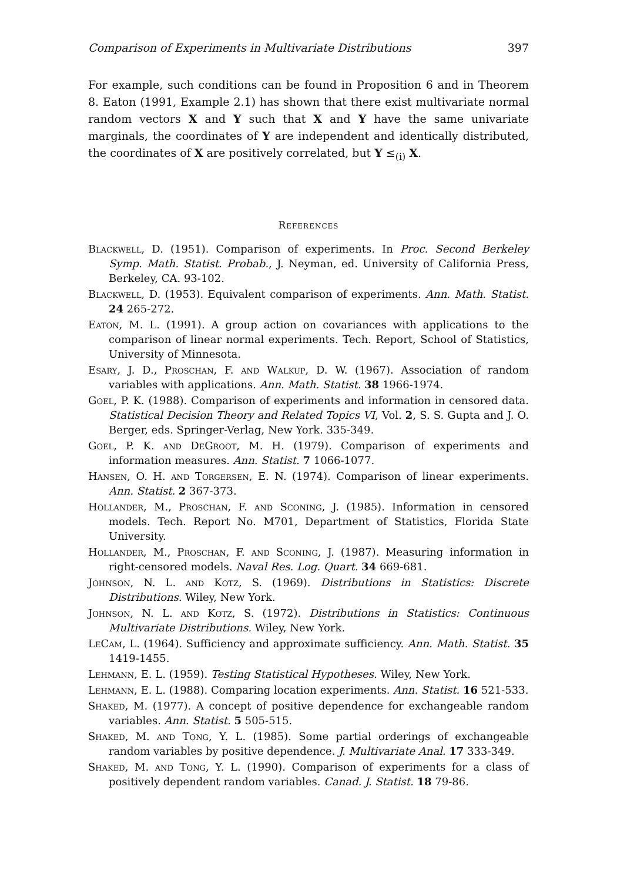Comparison of Experiments in Multivariate Distributions 397
For example, such conditions can be found in Proposition 6 and in Theorem 8. Eaton (1991, Example 2.1) has shown that there exist multivariate normal random vectors X and Y such that X and Y have the same univariate marginals, the coordinates of Y are independent and identically distributed, the coordinates of X are positively correlated, but Y ≤<sub>(i)</sub> X.
References
Blackwell, D. (1951). Comparison of experiments. In Proc. Second Berkeley Symp. Math. Statist. Probab., J. Neyman, ed. University of California Press, Berkeley, CA. 93-102.
Blackwell, D. (1953). Equivalent comparison of experiments. Ann. Math. Statist. 24 265-272.
Eaton, M. L. (1991). A group action on covariances with applications to the comparison of linear normal experiments. Tech. Report, School of Statistics, University of Minnesota.
Esary, J. D., Proschan, F. and Walkup, D. W. (1967). Association of random variables with applications. Ann. Math. Statist. 38 1966-1974.
Goel, P. K. (1988). Comparison of experiments and information in censored data. Statistical Decision Theory and Related Topics VI, Vol. 2, S. S. Gupta and J. O. Berger, eds. Springer-Verlag, New York. 335-349.
Goel, P. K. and DeGroot, M. H. (1979). Comparison of experiments and information measures. Ann. Statist. 7 1066-1077.
Hansen, O. H. and Torgersen, E. N. (1974). Comparison of linear experiments. Ann. Statist. 2 367-373.
Hollander, M., Proschan, F. and Sconing, J. (1985). Information in censored models. Tech. Report No. M701, Department of Statistics, Florida State University.
Hollander, M., Proschan, F. and Sconing, J. (1987). Measuring information in right-censored models. Naval Res. Log. Quart. 34 669-681.
Johnson, N. L. and Kotz, S. (1969). Distributions in Statistics: Discrete Distributions. Wiley, New York.
Johnson, N. L. and Kotz, S. (1972). Distributions in Statistics: Continuous Multivariate Distributions. Wiley, New York.
LeCam, L. (1964). Sufficiency and approximate sufficiency. Ann. Math. Statist. 35 1419-1455.
Lehmann, E. L. (1959). Testing Statistical Hypotheses. Wiley, New York.
Lehmann, E. L. (1988). Comparing location experiments. Ann. Statist. 16 521-533.
Shaked, M. (1977). A concept of positive dependence for exchangeable random variables. Ann. Statist. 5 505-515.
Shaked, M. and Tong, Y. L. (1985). Some partial orderings of exchangeable random variables by positive dependence. J. Multivariate Anal. 17 333-349.
Shaked, M. and Tong, Y. L. (1990). Comparison of experiments for a class of positively dependent random variables. Canad. J. Statist. 18 79-86.